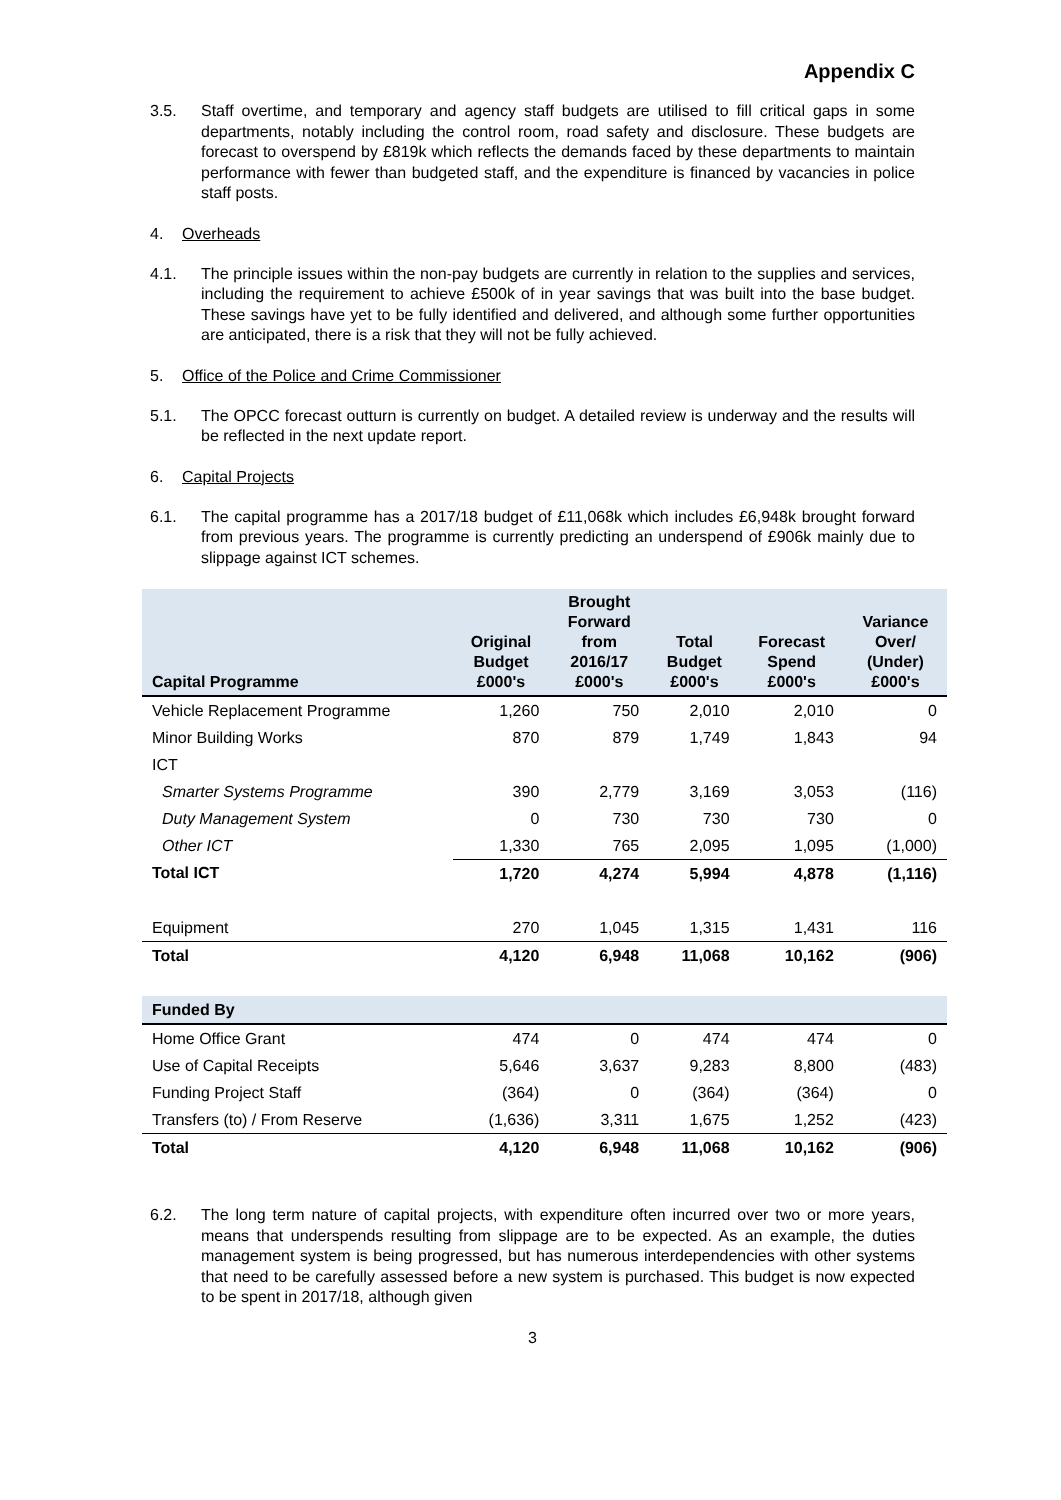Appendix C
3.5. Staff overtime, and temporary and agency staff budgets are utilised to fill critical gaps in some departments, notably including the control room, road safety and disclosure. These budgets are forecast to overspend by £819k which reflects the demands faced by these departments to maintain performance with fewer than budgeted staff, and the expenditure is financed by vacancies in police staff posts.
4. Overheads
4.1. The principle issues within the non-pay budgets are currently in relation to the supplies and services, including the requirement to achieve £500k of in year savings that was built into the base budget. These savings have yet to be fully identified and delivered, and although some further opportunities are anticipated, there is a risk that they will not be fully achieved.
5. Office of the Police and Crime Commissioner
5.1. The OPCC forecast outturn is currently on budget. A detailed review is underway and the results will be reflected in the next update report.
6. Capital Projects
6.1. The capital programme has a 2017/18 budget of £11,068k which includes £6,948k brought forward from previous years. The programme is currently predicting an underspend of £906k mainly due to slippage against ICT schemes.
| Capital Programme | Original Budget £000's | Brought Forward from 2016/17 £000's | Total Budget £000's | Forecast Spend £000's | Variance Over/ (Under) £000's |
| --- | --- | --- | --- | --- | --- |
| Vehicle Replacement Programme | 1,260 | 750 | 2,010 | 2,010 | 0 |
| Minor Building Works | 870 | 879 | 1,749 | 1,843 | 94 |
| ICT | | | | | |
| Smarter Systems Programme | 390 | 2,779 | 3,169 | 3,053 | (116) |
| Duty Management System | 0 | 730 | 730 | 730 | 0 |
| Other ICT | 1,330 | 765 | 2,095 | 1,095 | (1,000) |
| Total ICT | 1,720 | 4,274 | 5,994 | 4,878 | (1,116) |
| Equipment | 270 | 1,045 | 1,315 | 1,431 | 116 |
| Total | 4,120 | 6,948 | 11,068 | 10,162 | (906) |
| Funded By | | | | | |
| Home Office Grant | 474 | 0 | 474 | 474 | 0 |
| Use of Capital Receipts | 5,646 | 3,637 | 9,283 | 8,800 | (483) |
| Funding Project Staff | (364) | 0 | (364) | (364) | 0 |
| Transfers (to) / From Reserve | (1,636) | 3,311 | 1,675 | 1,252 | (423) |
| Total | 4,120 | 6,948 | 11,068 | 10,162 | (906) |
6.2. The long term nature of capital projects, with expenditure often incurred over two or more years, means that underspends resulting from slippage are to be expected. As an example, the duties management system is being progressed, but has numerous interdependencies with other systems that need to be carefully assessed before a new system is purchased. This budget is now expected to be spent in 2017/18, although given
3